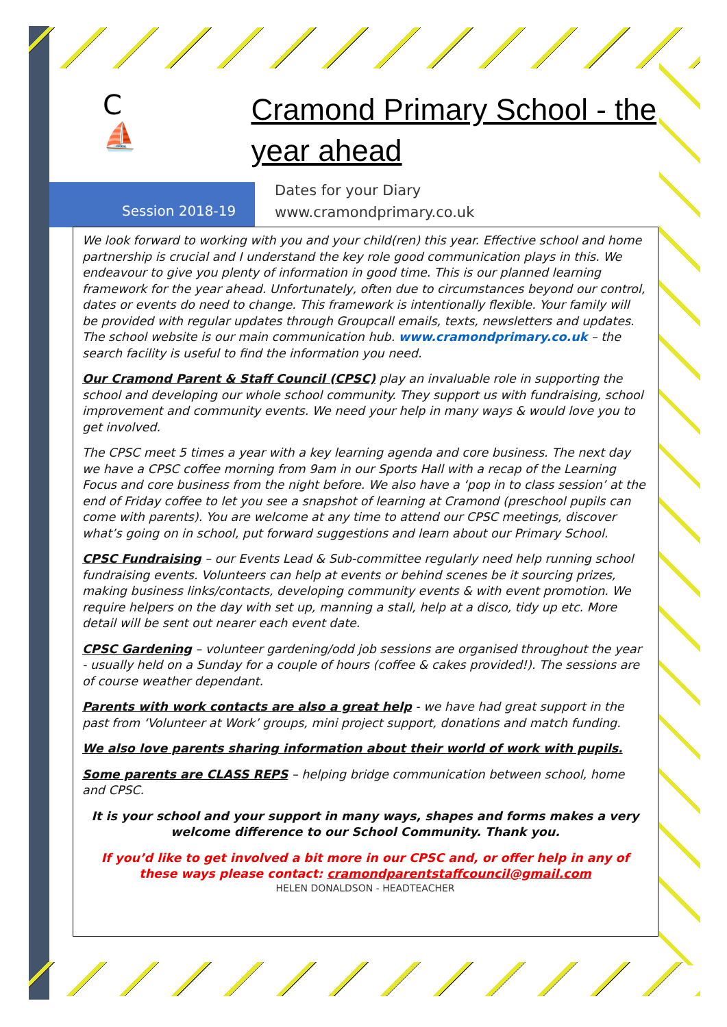C ⛵
Cramond Primary School - the year ahead
Session 2018-19
Dates for your Diary
www.cramondprimary.co.uk
We look forward to working with you and your child(ren) this year. Effective school and home partnership is crucial and I understand the key role good communication plays in this. We endeavour to give you plenty of information in good time. This is our planned learning framework for the year ahead. Unfortunately, often due to circumstances beyond our control, dates or events do need to change. This framework is intentionally flexible. Your family will be provided with regular updates through Groupcall emails, texts, newsletters and updates. The school website is our main communication hub. www.cramondprimary.co.uk – the search facility is useful to find the information you need.
Our Cramond Parent & Staff Council (CPSC) play an invaluable role in supporting the school and developing our whole school community. They support us with fundraising, school improvement and community events. We need your help in many ways & would love you to get involved.
The CPSC meet 5 times a year with a key learning agenda and core business. The next day we have a CPSC coffee morning from 9am in our Sports Hall with a recap of the Learning Focus and core business from the night before. We also have a ‘pop in to class session’ at the end of Friday coffee to let you see a snapshot of learning at Cramond (preschool pupils can come with parents). You are welcome at any time to attend our CPSC meetings, discover what’s going on in school, put forward suggestions and learn about our Primary School.
CPSC Fundraising – our Events Lead & Sub-committee regularly need help running school fundraising events. Volunteers can help at events or behind scenes be it sourcing prizes, making business links/contacts, developing community events & with event promotion. We require helpers on the day with set up, manning a stall, help at a disco, tidy up etc. More detail will be sent out nearer each event date.
CPSC Gardening – volunteer gardening/odd job sessions are organised throughout the year - usually held on a Sunday for a couple of hours (coffee & cakes provided!). The sessions are of course weather dependant.
Parents with work contacts are also a great help - we have had great support in the past from ‘Volunteer at Work’ groups, mini project support, donations and match funding.
We also love parents sharing information about their world of work with pupils.
Some parents are CLASS REPS – helping bridge communication between school, home and CPSC.
It is your school and your support in many ways, shapes and forms makes a very welcome difference to our School Community. Thank you.
If you’d like to get involved a bit more in our CPSC and, or offer help in any of these ways please contact: cramondparentstaffcouncil@gmail.com
HELEN DONALDSON - HEADTEACHER